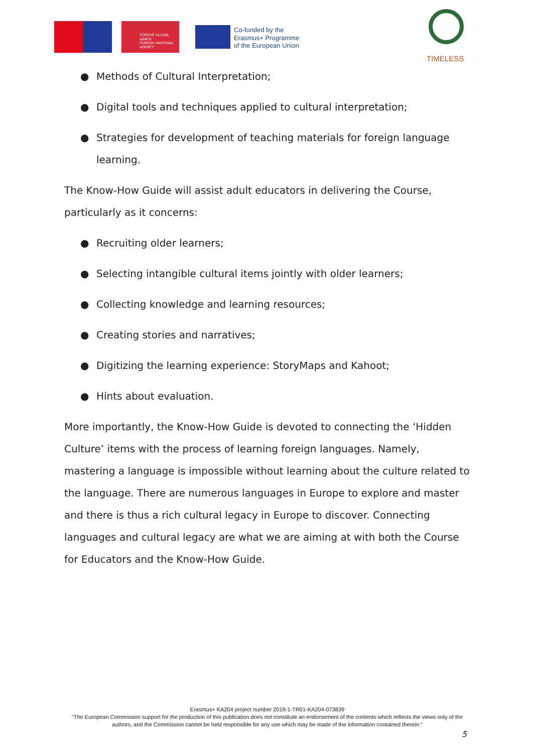TÜRKİYE ULUSAL AJANSI
TURKISH NATIONAL AGENCY
Co-funded by the
Erasmus+ Programme
of the European Union
TIMELESS
● Methods of Cultural Interpretation;
● Digital tools and techniques applied to cultural interpretation;
● Strategies for development of teaching materials for foreign language learning.
The Know-How Guide will assist adult educators in delivering the Course, particularly as it concerns:
● Recruiting older learners;
● Selecting intangible cultural items jointly with older learners;
● Collecting knowledge and learning resources;
● Creating stories and narratives;
● Digitizing the learning experience: StoryMaps and Kahoot;
● Hints about evaluation.
More importantly, the Know-How Guide is devoted to connecting the ‘Hidden Culture’ items with the process of learning foreign languages. Namely, mastering a language is impossible without learning about the culture related to the language. There are numerous languages in Europe to explore and master and there is thus a rich cultural legacy in Europe to discover. Connecting languages and cultural legacy are what we are aiming at with both the Course for Educators and the Know-How Guide.
Erasmus+ KA204 project number 2019-1-TR01-KA204-073839
"The European Commission support for the production of this publication does not constitute an endorsement of the contents which reflects the views only of the authors, and the Commission cannot be held responsible for any use which may be made of the information contained therein."
5